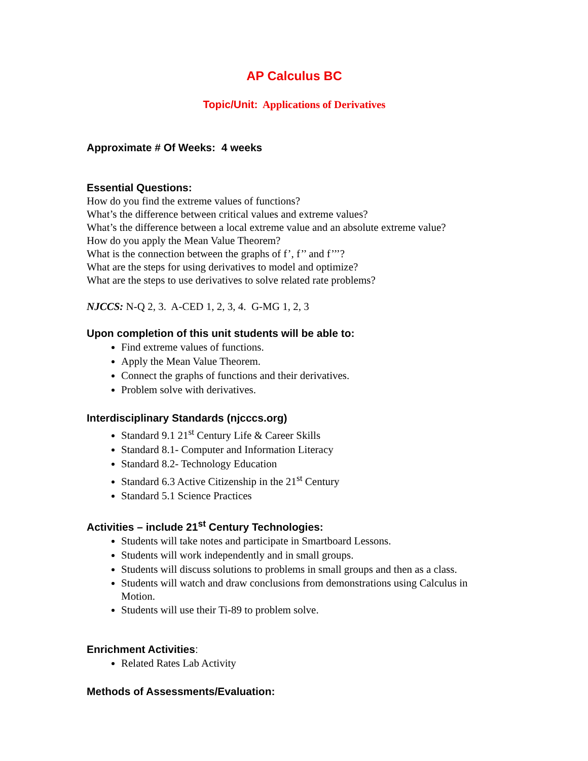AP Calculus BC
Topic/Unit: Applications of Derivatives
Approximate # Of Weeks: 4 weeks
Essential Questions:
How do you find the extreme values of functions?
What’s the difference between critical values and extreme values?
What’s the difference between a local extreme value and an absolute extreme value?
How do you apply the Mean Value Theorem?
What is the connection between the graphs of f’, f’’ and f’’’?
What are the steps for using derivatives to model and optimize?
What are the steps to use derivatives to solve related rate problems?
NJCCS: N-Q 2, 3. A-CED 1, 2, 3, 4. G-MG 1, 2, 3
Upon completion of this unit students will be able to:
Find extreme values of functions.
Apply the Mean Value Theorem.
Connect the graphs of functions and their derivatives.
Problem solve with derivatives.
Interdisciplinary Standards (njcccs.org)
Standard 9.1 21<sup>st</sup> Century Life & Career Skills
Standard 8.1- Computer and Information Literacy
Standard 8.2- Technology Education
Standard 6.3 Active Citizenship in the 21<sup>st</sup> Century
Standard 5.1 Science Practices
Activities – include 21<sup>st</sup> Century Technologies:
Students will take notes and participate in Smartboard Lessons.
Students will work independently and in small groups.
Students will discuss solutions to problems in small groups and then as a class.
Students will watch and draw conclusions from demonstrations using Calculus in Motion.
Students will use their Ti-89 to problem solve.
Enrichment Activities:
Related Rates Lab Activity
Methods of Assessments/Evaluation: